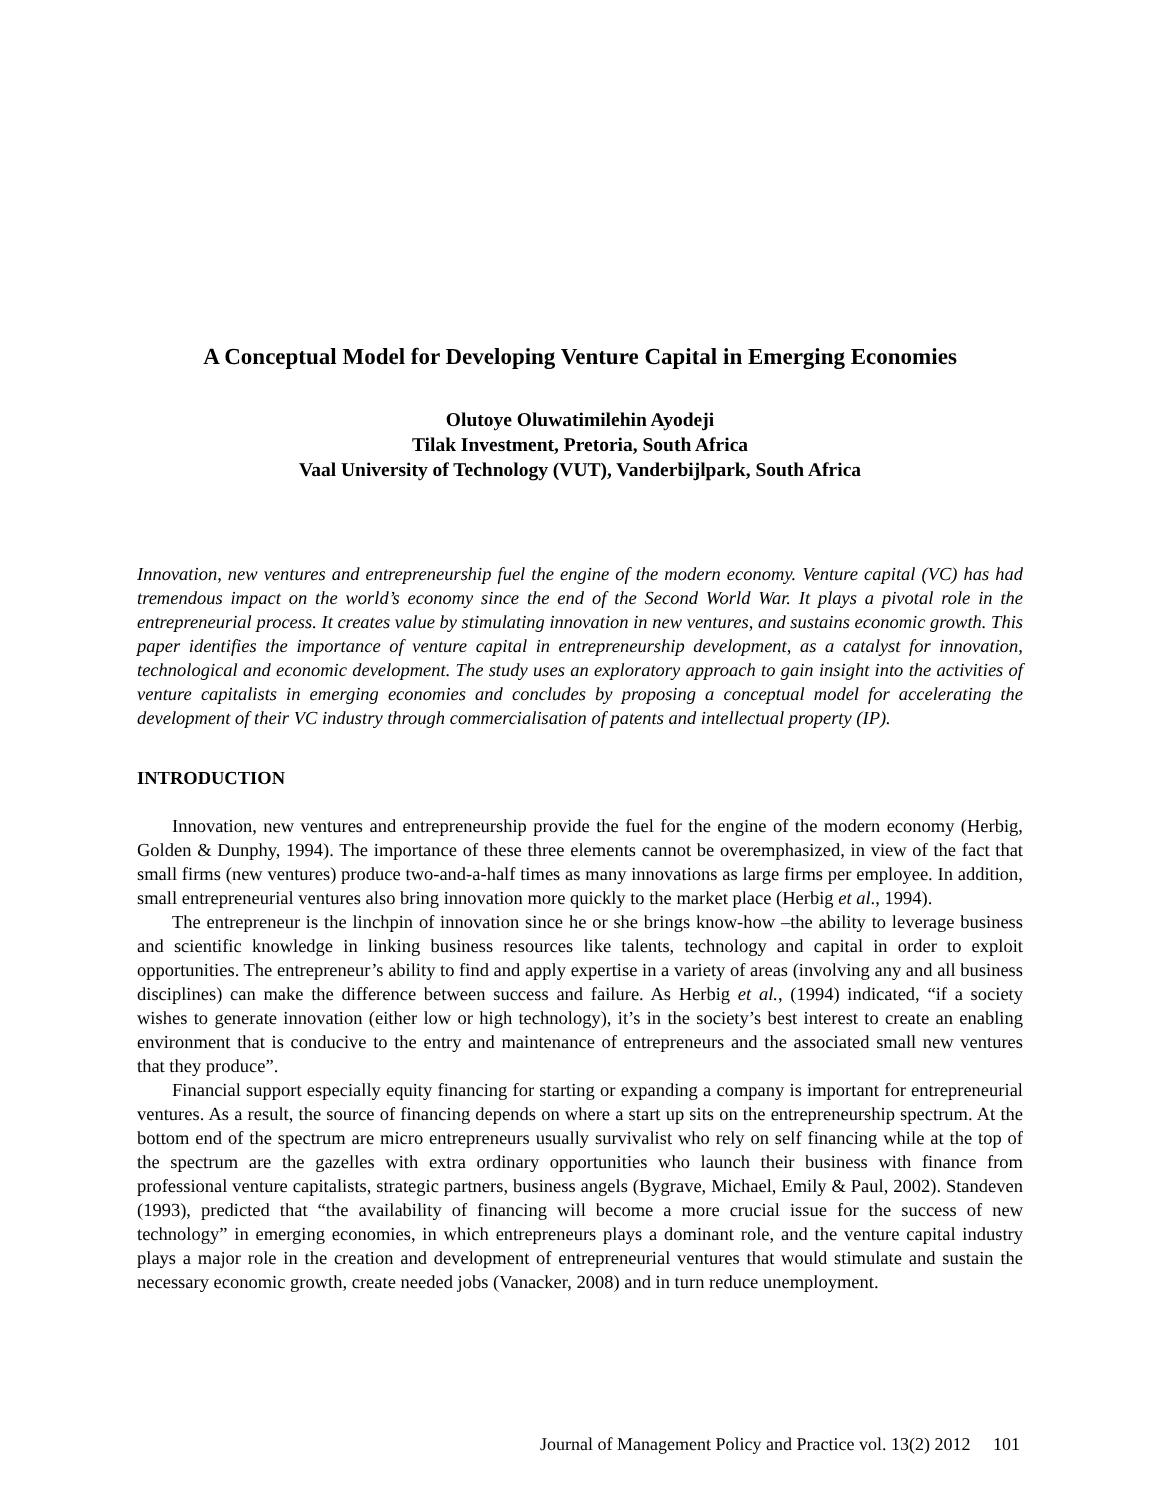A Conceptual Model for Developing Venture Capital in Emerging Economies
Olutoye Oluwatimilehin Ayodeji
Tilak Investment, Pretoria, South Africa
Vaal University of Technology (VUT), Vanderbijlpark, South Africa
Innovation, new ventures and entrepreneurship fuel the engine of the modern economy. Venture capital (VC) has had tremendous impact on the world’s economy since the end of the Second World War. It plays a pivotal role in the entrepreneurial process. It creates value by stimulating innovation in new ventures, and sustains economic growth. This paper identifies the importance of venture capital in entrepreneurship development, as a catalyst for innovation, technological and economic development. The study uses an exploratory approach to gain insight into the activities of venture capitalists in emerging economies and concludes by proposing a conceptual model for accelerating the development of their VC industry through commercialisation of patents and intellectual property (IP).
INTRODUCTION
Innovation, new ventures and entrepreneurship provide the fuel for the engine of the modern economy (Herbig, Golden & Dunphy, 1994). The importance of these three elements cannot be overemphasized, in view of the fact that small firms (new ventures) produce two-and-a-half times as many innovations as large firms per employee. In addition, small entrepreneurial ventures also bring innovation more quickly to the market place (Herbig et al., 1994).
The entrepreneur is the linchpin of innovation since he or she brings know-how –the ability to leverage business and scientific knowledge in linking business resources like talents, technology and capital in order to exploit opportunities. The entrepreneur’s ability to find and apply expertise in a variety of areas (involving any and all business disciplines) can make the difference between success and failure. As Herbig et al., (1994) indicated, “if a society wishes to generate innovation (either low or high technology), it’s in the society’s best interest to create an enabling environment that is conducive to the entry and maintenance of entrepreneurs and the associated small new ventures that they produce”.
Financial support especially equity financing for starting or expanding a company is important for entrepreneurial ventures. As a result, the source of financing depends on where a start up sits on the entrepreneurship spectrum. At the bottom end of the spectrum are micro entrepreneurs usually survivalist who rely on self financing while at the top of the spectrum are the gazelles with extra ordinary opportunities who launch their business with finance from professional venture capitalists, strategic partners, business angels (Bygrave, Michael, Emily & Paul, 2002). Standeven (1993), predicted that “the availability of financing will become a more crucial issue for the success of new technology” in emerging economies, in which entrepreneurs plays a dominant role, and the venture capital industry plays a major role in the creation and development of entrepreneurial ventures that would stimulate and sustain the necessary economic growth, create needed jobs (Vanacker, 2008) and in turn reduce unemployment.
Journal of Management Policy and Practice vol. 13(2) 2012 101